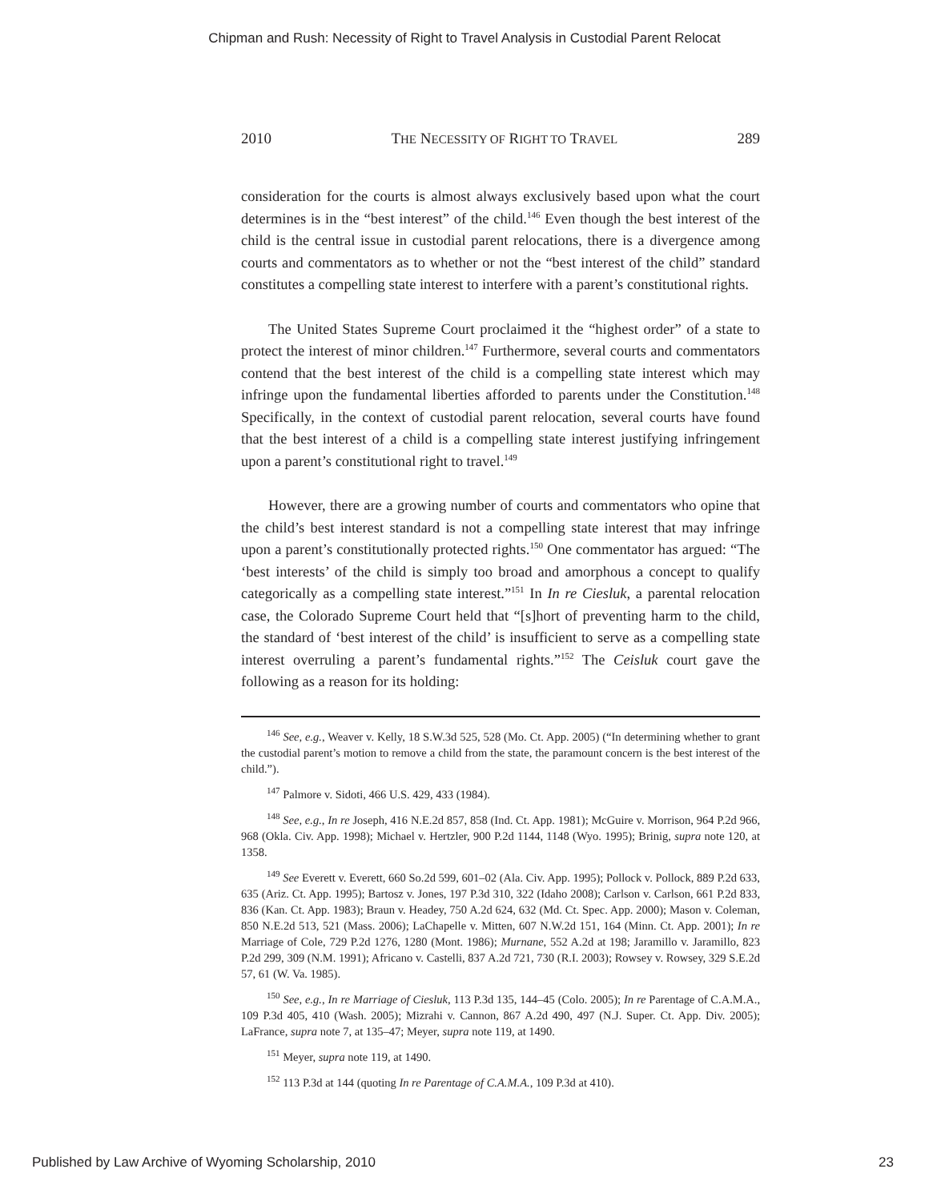Chipman and Rush: Necessity of Right to Travel Analysis in Custodial Parent Relocat
2010 THE NECESSITY OF RIGHT TO TRAVEL 289
consideration for the courts is almost always exclusively based upon what the court determines is in the “best interest” of the child.<sup>146</sup> Even though the best interest of the child is the central issue in custodial parent relocations, there is a divergence among courts and commentators as to whether or not the “best interest of the child” standard constitutes a compelling state interest to interfere with a parent’s constitutional rights.
The United States Supreme Court proclaimed it the “highest order” of a state to protect the interest of minor children.<sup>147</sup> Furthermore, several courts and commentators contend that the best interest of the child is a compelling state interest which may infringe upon the fundamental liberties afforded to parents under the Constitution.<sup>148</sup> Specifically, in the context of custodial parent relocation, several courts have found that the best interest of a child is a compelling state interest justifying infringement upon a parent’s constitutional right to travel.<sup>149</sup>
However, there are a growing number of courts and commentators who opine that the child’s best interest standard is not a compelling state interest that may infringe upon a parent’s constitutionally protected rights.<sup>150</sup> One commentator has argued: “The ‘best interests’ of the child is simply too broad and amorphous a concept to qualify categorically as a compelling state interest.”<sup>151</sup> In In re Ciesluk, a parental relocation case, the Colorado Supreme Court held that “[s]hort of preventing harm to the child, the standard of ‘best interest of the child’ is insufficient to serve as a compelling state interest overruling a parent’s fundamental rights.”<sup>152</sup> The Ceisluk court gave the following as a reason for its holding:
<sup>146</sup> See, e.g., Weaver v. Kelly, 18 S.W.3d 525, 528 (Mo. Ct. App. 2005) (“In determining whether to grant the custodial parent’s motion to remove a child from the state, the paramount concern is the best interest of the child.”).
<sup>147</sup> Palmore v. Sidoti, 466 U.S. 429, 433 (1984).
<sup>148</sup> See, e.g., In re Joseph, 416 N.E.2d 857, 858 (Ind. Ct. App. 1981); McGuire v. Morrison, 964 P.2d 966, 968 (Okla. Civ. App. 1998); Michael v. Hertzler, 900 P.2d 1144, 1148 (Wyo. 1995); Brinig, supra note 120, at 1358.
<sup>149</sup> See Everett v. Everett, 660 So.2d 599, 601–02 (Ala. Civ. App. 1995); Pollock v. Pollock, 889 P.2d 633, 635 (Ariz. Ct. App. 1995); Bartosz v. Jones, 197 P.3d 310, 322 (Idaho 2008); Carlson v. Carlson, 661 P.2d 833, 836 (Kan. Ct. App. 1983); Braun v. Headey, 750 A.2d 624, 632 (Md. Ct. Spec. App. 2000); Mason v. Coleman, 850 N.E.2d 513, 521 (Mass. 2006); LaChapelle v. Mitten, 607 N.W.2d 151, 164 (Minn. Ct. App. 2001); In re Marriage of Cole, 729 P.2d 1276, 1280 (Mont. 1986); Murnane, 552 A.2d at 198; Jaramillo v. Jaramillo, 823 P.2d 299, 309 (N.M. 1991); Africano v. Castelli, 837 A.2d 721, 730 (R.I. 2003); Rowsey v. Rowsey, 329 S.E.2d 57, 61 (W. Va. 1985).
<sup>150</sup> See, e.g., In re Marriage of Ciesluk, 113 P.3d 135, 144–45 (Colo. 2005); In re Parentage of C.A.M.A., 109 P.3d 405, 410 (Wash. 2005); Mizrahi v. Cannon, 867 A.2d 490, 497 (N.J. Super. Ct. App. Div. 2005); LaFrance, supra note 7, at 135–47; Meyer, supra note 119, at 1490.
<sup>151</sup> Meyer, supra note 119, at 1490.
<sup>152</sup> 113 P.3d at 144 (quoting In re Parentage of C.A.M.A., 109 P.3d at 410).
Published by Law Archive of Wyoming Scholarship, 2010 23